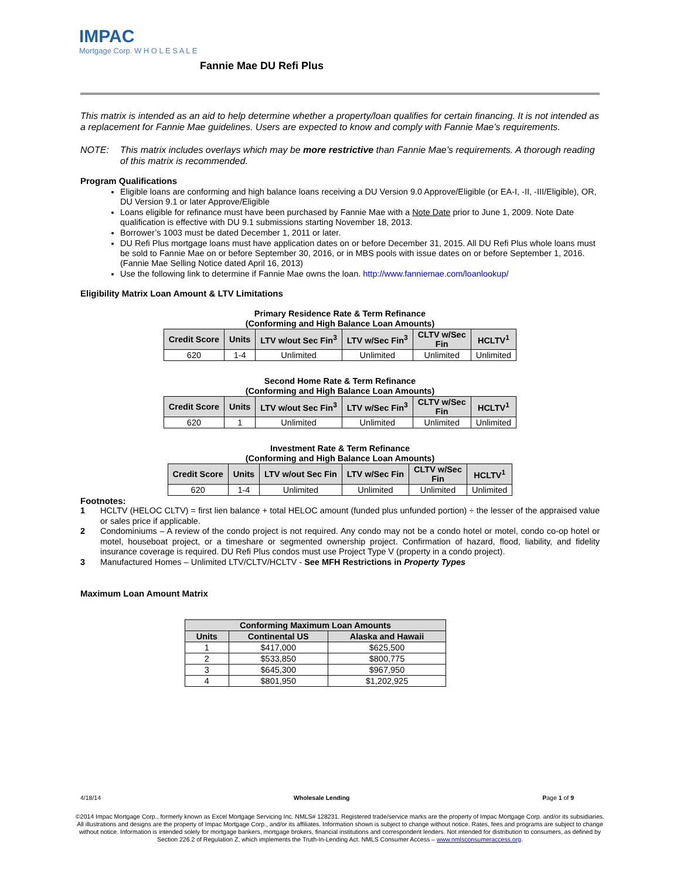IMPAC
Mortgage Corp. W H O L E S A L E
Fannie Mae DU Refi Plus
This matrix is intended as an aid to help determine whether a property/loan qualifies for certain financing. It is not intended as a replacement for Fannie Mae guidelines. Users are expected to know and comply with Fannie Mae’s requirements.
NOTE: This matrix includes overlays which may be more restrictive than Fannie Mae’s requirements. A thorough reading of this matrix is recommended.
Program Qualifications
Eligible loans are conforming and high balance loans receiving a DU Version 9.0 Approve/Eligible (or EA-I, -II, -III/Eligible), OR, DU Version 9.1 or later Approve/Eligible
Loans eligible for refinance must have been purchased by Fannie Mae with a Note Date prior to June 1, 2009. Note Date qualification is effective with DU 9.1 submissions starting November 18, 2013.
Borrower’s 1003 must be dated December 1, 2011 or later.
DU Refi Plus mortgage loans must have application dates on or before December 31, 2015. All DU Refi Plus whole loans must be sold to Fannie Mae on or before September 30, 2016, or in MBS pools with issue dates on or before September 1, 2016. (Fannie Mae Selling Notice dated April 16, 2013)
Use the following link to determine if Fannie Mae owns the loan. http://www.fanniemae.com/loanlookup/
Eligibility Matrix Loan Amount & LTV Limitations
Primary Residence Rate & Term Refinance
(Conforming and High Balance Loan Amounts)
| Credit Score | Units | LTV w/out Sec Fin<sup>3</sup> | LTV w/Sec Fin<sup>3</sup> | CLTV w/Sec Fin | HCLTV<sup>1</sup> |
| --- | --- | --- | --- | --- | --- |
| 620 | 1-4 | Unlimited | Unlimited | Unlimited | Unlimited |
Second Home Rate & Term Refinance
(Conforming and High Balance Loan Amounts)
| Credit Score | Units | LTV w/out Sec Fin<sup>3</sup> | LTV w/Sec Fin<sup>3</sup> | CLTV w/Sec Fin | HCLTV<sup>1</sup> |
| --- | --- | --- | --- | --- | --- |
| 620 | 1 | Unlimited | Unlimited | Unlimited | Unlimited |
Investment Rate & Term Refinance
(Conforming and High Balance Loan Amounts)
| Credit Score | Units | LTV w/out Sec Fin | LTV w/Sec Fin | CLTV w/Sec Fin | HCLTV<sup>1</sup> |
| --- | --- | --- | --- | --- | --- |
| 620 | 1-4 | Unlimited | Unlimited | Unlimited | Unlimited |
Footnotes:
1 HCLTV (HELOC CLTV) = first lien balance + total HELOC amount (funded plus unfunded portion) ÷ the lesser of the appraised value or sales price if applicable.
2 Condominiums – A review of the condo project is not required. Any condo may not be a condo hotel or motel, condo co-op hotel or motel, houseboat project, or a timeshare or segmented ownership project. Confirmation of hazard, flood, liability, and fidelity insurance coverage is required. DU Refi Plus condos must use Project Type V (property in a condo project).
3 Manufactured Homes – Unlimited LTV/CLTV/HCLTV - See MFH Restrictions in Property Types
Maximum Loan Amount Matrix
| Conforming Maximum Loan Amounts | | |
| --- | --- | --- |
| Units | Continental US | Alaska and Hawaii |
| 1 | $417,000 | $625,500 |
| 2 | $533,850 | $800,775 |
| 3 | $645,300 | $967,950 |
| 4 | $801,950 | $1,202,925 |
4/18/14 Wholesale Lending Page 1 of 9
©2014 Impac Mortgage Corp., formerly known as Excel Mortgage Servicing Inc. NMLS# 128231. Registered trade/service marks are the property of Impac Mortgage Corp. and/or its subsidiaries. All illustrations and designs are the property of Impac Mortgage Corp., and/or its affiliates. Information shown is subject to change without notice. Rates, fees and programs are subject to change without notice. Information is intended solely for mortgage bankers, mortgage brokers, financial institutions and correspondent lenders. Not intended for distribution to consumers, as defined by Section 226.2 of Regulation Z, which implements the Truth-In-Lending Act. NMLS Consumer Access – www.nmlsconsumeraccess.org.